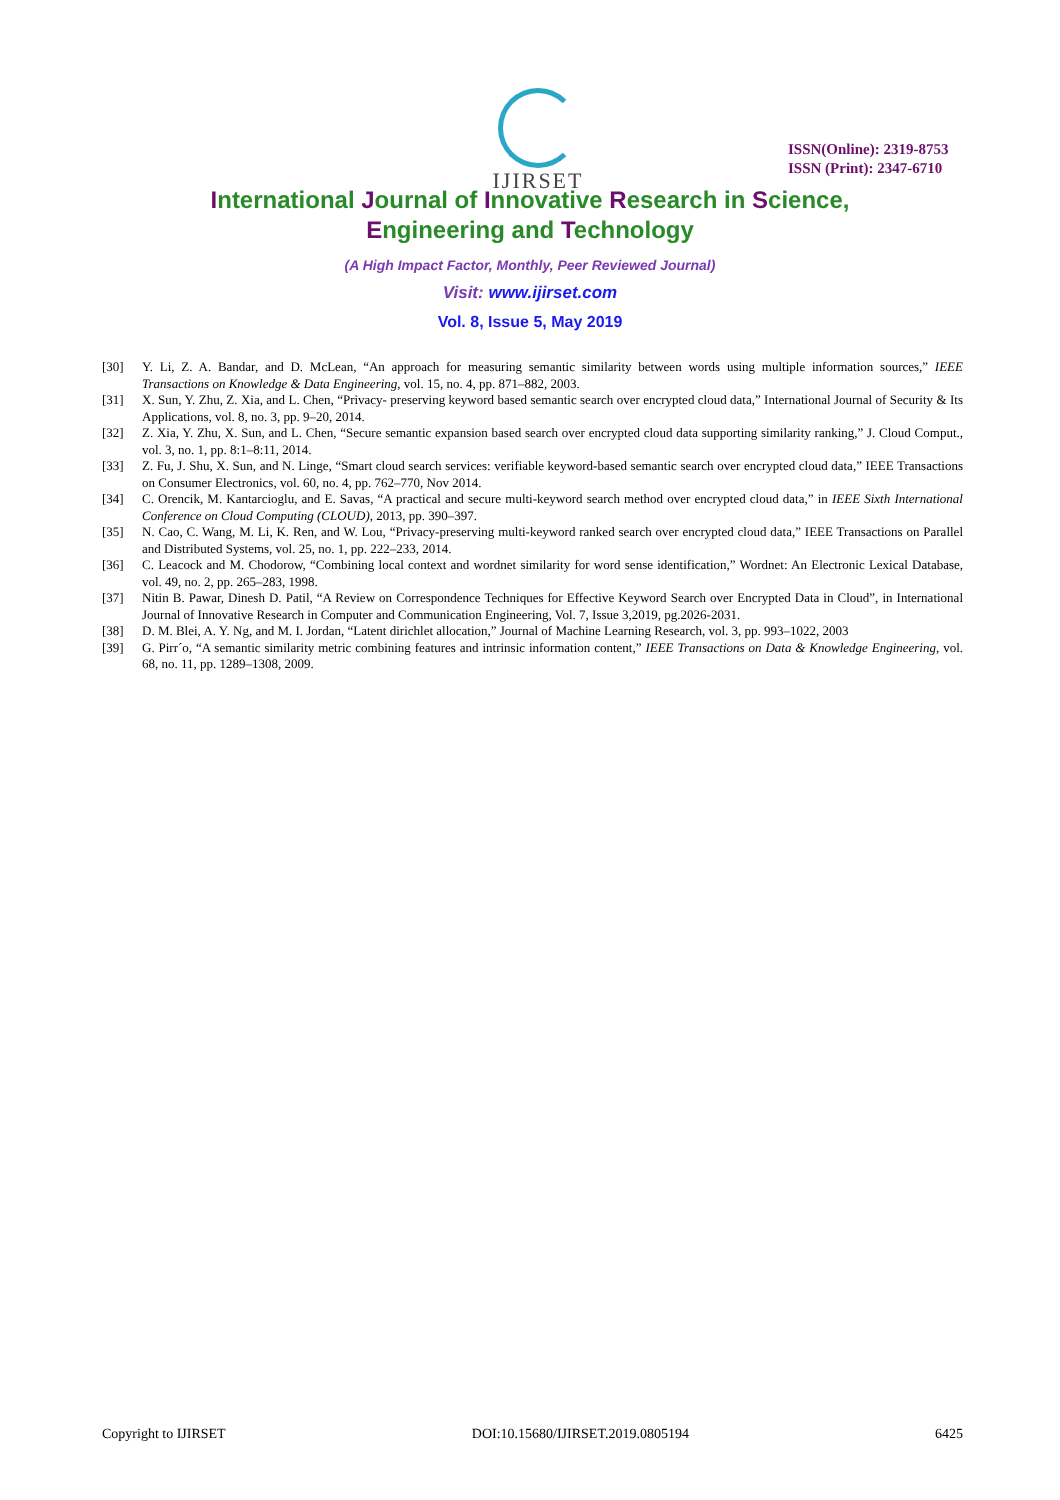IJIRSET
ISSN(Online): 2319-8753
ISSN (Print): 2347-6710
International Journal of Innovative Research in Science,
Engineering and Technology
(A High Impact Factor, Monthly, Peer Reviewed Journal)
Visit: www.ijirset.com
Vol. 8, Issue 5, May 2019
[30] Y. Li, Z. A. Bandar, and D. McLean, “An approach for measuring semantic similarity between words using multiple information sources,” IEEE Transactions on Knowledge & Data Engineering, vol. 15, no. 4, pp. 871–882, 2003.
[31] X. Sun, Y. Zhu, Z. Xia, and L. Chen, “Privacy- preserving keyword based semantic search over encrypted cloud data,” International Journal of Security & Its Applications, vol. 8, no. 3, pp. 9–20, 2014.
[32] Z. Xia, Y. Zhu, X. Sun, and L. Chen, “Secure semantic expansion based search over encrypted cloud data supporting similarity ranking,” J. Cloud Comput., vol. 3, no. 1, pp. 8:1–8:11, 2014.
[33] Z. Fu, J. Shu, X. Sun, and N. Linge, “Smart cloud search services: verifiable keyword-based semantic search over encrypted cloud data,” IEEE Transactions on Consumer Electronics, vol. 60, no. 4, pp. 762–770, Nov 2014.
[34] C. Orencik, M. Kantarcioglu, and E. Savas, “A practical and secure multi-keyword search method over encrypted cloud data,” in IEEE Sixth International Conference on Cloud Computing (CLOUD), 2013, pp. 390–397.
[35] N. Cao, C. Wang, M. Li, K. Ren, and W. Lou, “Privacy-preserving multi-keyword ranked search over encrypted cloud data,” IEEE Transactions on Parallel and Distributed Systems, vol. 25, no. 1, pp. 222–233, 2014.
[36] C. Leacock and M. Chodorow, “Combining local context and wordnet similarity for word sense identification,” Wordnet: An Electronic Lexical Database, vol. 49, no. 2, pp. 265–283, 1998.
[37] Nitin B. Pawar, Dinesh D. Patil, “A Review on Correspondence Techniques for Effective Keyword Search over Encrypted Data in Cloud”, in International Journal of Innovative Research in Computer and Communication Engineering, Vol. 7, Issue 3,2019, pg.2026-2031.
[38] D. M. Blei, A. Y. Ng, and M. I. Jordan, “Latent dirichlet allocation,” Journal of Machine Learning Research, vol. 3, pp. 993–1022, 2003
[39] G. Pirr´o, “A semantic similarity metric combining features and intrinsic information content,” IEEE Transactions on Data & Knowledge Engineering, vol. 68, no. 11, pp. 1289–1308, 2009.
Copyright to IJIRSET DOI:10.15680/IJIRSET.2019.0805194 6425